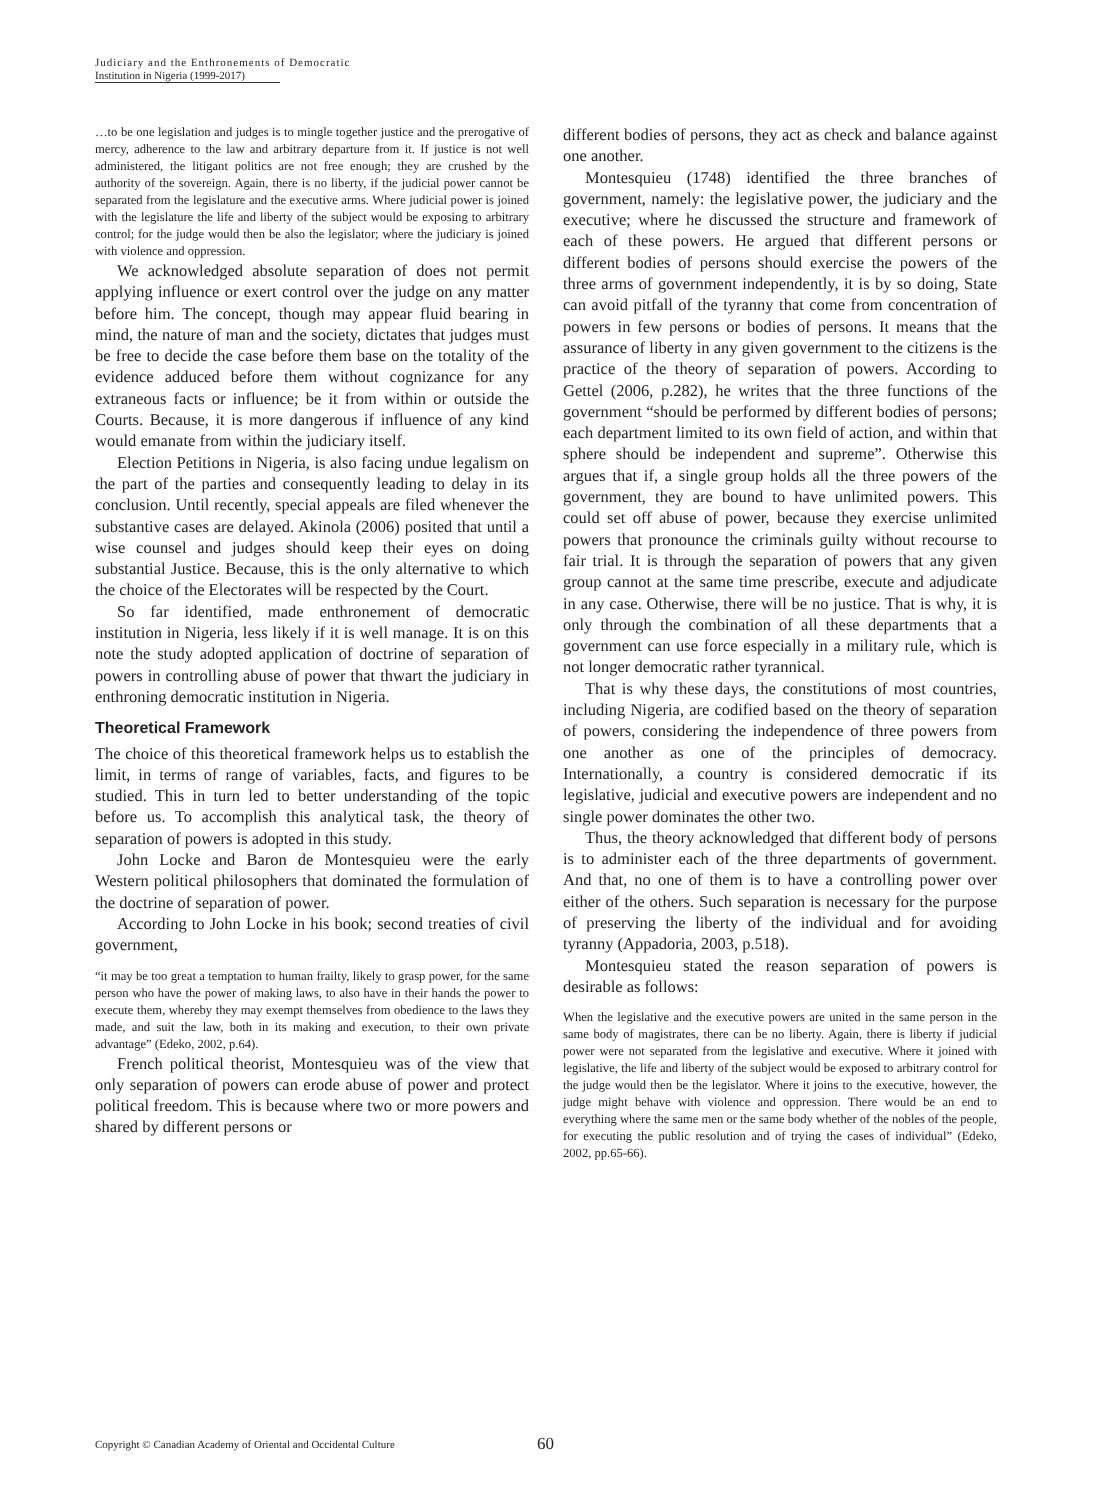Judiciary and the Enthronements of Democratic
Institution in Nigeria (1999-2017)
…to be one legislation and judges is to mingle together justice and the prerogative of mercy, adherence to the law and arbitrary departure from it. If justice is not well administered, the litigant politics are not free enough; they are crushed by the authority of the sovereign. Again, there is no liberty, if the judicial power cannot be separated from the legislature and the executive arms. Where judicial power is joined with the legislature the life and liberty of the subject would be exposing to arbitrary control; for the judge would then be also the legislator; where the judiciary is joined with violence and oppression.
We acknowledged absolute separation of does not permit applying influence or exert control over the judge on any matter before him. The concept, though may appear fluid bearing in mind, the nature of man and the society, dictates that judges must be free to decide the case before them base on the totality of the evidence adduced before them without cognizance for any extraneous facts or influence; be it from within or outside the Courts. Because, it is more dangerous if influence of any kind would emanate from within the judiciary itself.
Election Petitions in Nigeria, is also facing undue legalism on the part of the parties and consequently leading to delay in its conclusion. Until recently, special appeals are filed whenever the substantive cases are delayed. Akinola (2006) posited that until a wise counsel and judges should keep their eyes on doing substantial Justice. Because, this is the only alternative to which the choice of the Electorates will be respected by the Court.
So far identified, made enthronement of democratic institution in Nigeria, less likely if it is well manage. It is on this note the study adopted application of doctrine of separation of powers in controlling abuse of power that thwart the judiciary in enthroning democratic institution in Nigeria.
Theoretical Framework
The choice of this theoretical framework helps us to establish the limit, in terms of range of variables, facts, and figures to be studied. This in turn led to better understanding of the topic before us. To accomplish this analytical task, the theory of separation of powers is adopted in this study.
John Locke and Baron de Montesquieu were the early Western political philosophers that dominated the formulation of the doctrine of separation of power.
According to John Locke in his book; second treaties of civil government,
“it may be too great a temptation to human frailty, likely to grasp power, for the same person who have the power of making laws, to also have in their hands the power to execute them, whereby they may exempt themselves from obedience to the laws they made, and suit the law, both in its making and execution, to their own private advantage” (Edeko, 2002, p.64).
French political theorist, Montesquieu was of the view that only separation of powers can erode abuse of power and protect political freedom. This is because where two or more powers and shared by different persons or
different bodies of persons, they act as check and balance against one another.
Montesquieu (1748) identified the three branches of government, namely: the legislative power, the judiciary and the executive; where he discussed the structure and framework of each of these powers. He argued that different persons or different bodies of persons should exercise the powers of the three arms of government independently, it is by so doing, State can avoid pitfall of the tyranny that come from concentration of powers in few persons or bodies of persons. It means that the assurance of liberty in any given government to the citizens is the practice of the theory of separation of powers. According to Gettel (2006, p.282), he writes that the three functions of the government “should be performed by different bodies of persons; each department limited to its own field of action, and within that sphere should be independent and supreme”. Otherwise this argues that if, a single group holds all the three powers of the government, they are bound to have unlimited powers. This could set off abuse of power, because they exercise unlimited powers that pronounce the criminals guilty without recourse to fair trial. It is through the separation of powers that any given group cannot at the same time prescribe, execute and adjudicate in any case. Otherwise, there will be no justice. That is why, it is only through the combination of all these departments that a government can use force especially in a military rule, which is not longer democratic rather tyrannical.
That is why these days, the constitutions of most countries, including Nigeria, are codified based on the theory of separation of powers, considering the independence of three powers from one another as one of the principles of democracy. Internationally, a country is considered democratic if its legislative, judicial and executive powers are independent and no single power dominates the other two.
Thus, the theory acknowledged that different body of persons is to administer each of the three departments of government. And that, no one of them is to have a controlling power over either of the others. Such separation is necessary for the purpose of preserving the liberty of the individual and for avoiding tyranny (Appadoria, 2003, p.518).
Montesquieu stated the reason separation of powers is desirable as follows:
When the legislative and the executive powers are united in the same person in the same body of magistrates, there can be no liberty. Again, there is liberty if judicial power were not separated from the legislative and executive. Where it joined with legislative, the life and liberty of the subject would be exposed to arbitrary control for the judge would then be the legislator. Where it joins to the executive, however, the judge might behave with violence and oppression. There would be an end to everything where the same men or the same body whether of the nobles of the people, for executing the public resolution and of trying the cases of individual” (Edeko, 2002, pp.65-66).
Copyright © Canadian Academy of Oriental and Occidental Culture
60